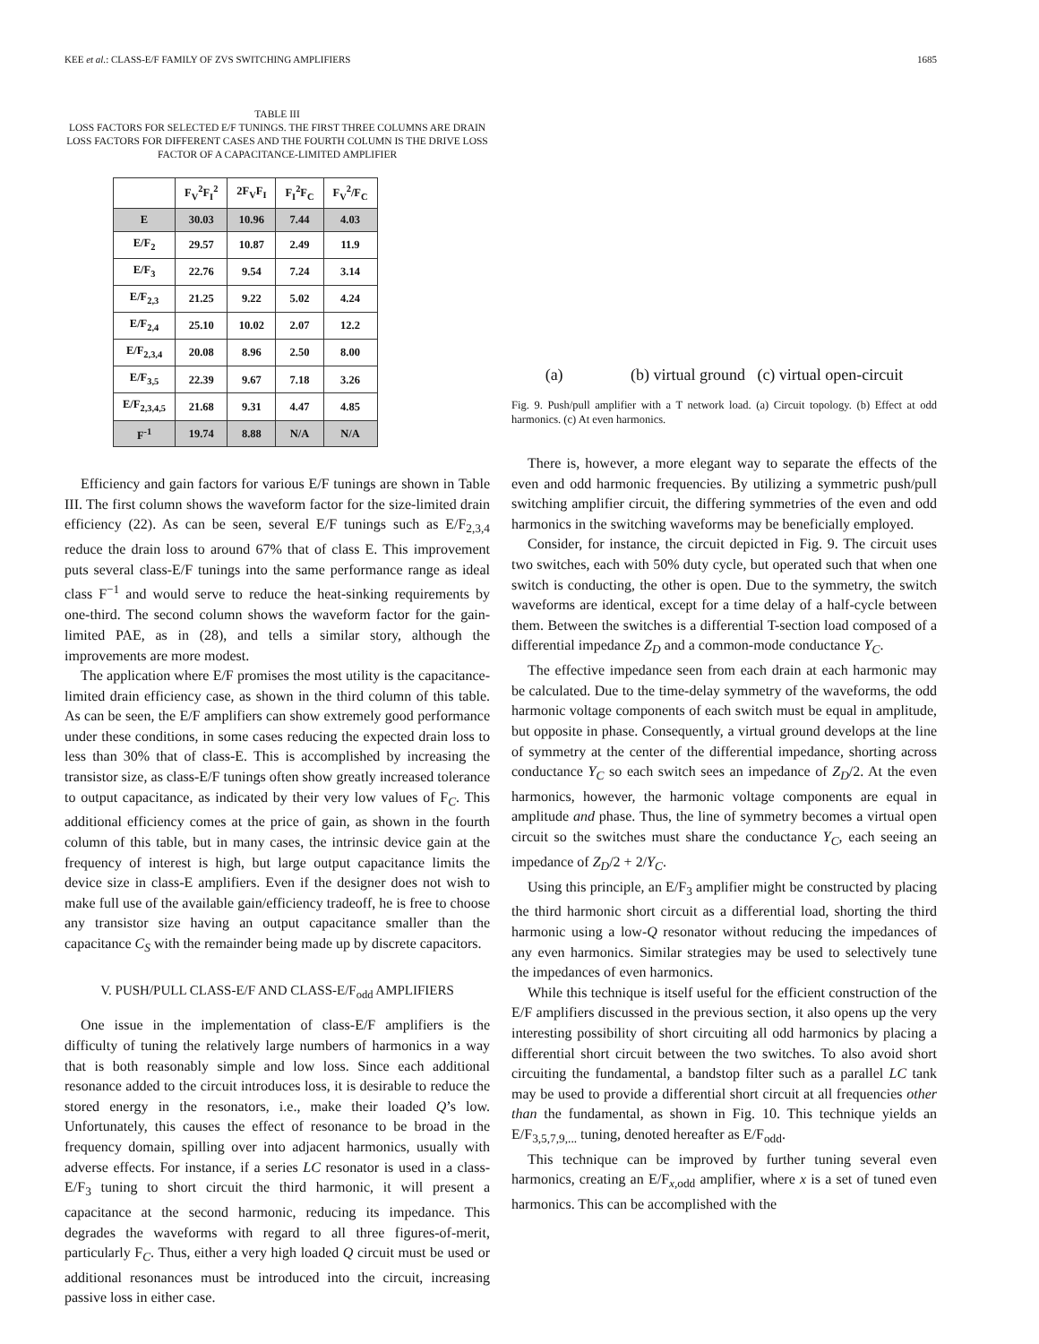KEE et al.: CLASS-E/F FAMILY OF ZVS SWITCHING AMPLIFIERS 1685
TABLE III
LOSS FACTORS FOR SELECTED E/F TUNINGS. THE FIRST THREE COLUMNS ARE DRAIN LOSS FACTORS FOR DIFFERENT CASES AND THE FOURTH COLUMN IS THE DRIVE LOSS FACTOR OF A CAPACITANCE-LIMITED AMPLIFIER
| | F<sub>V</sub><sup>2</sup>F<sub>I</sub><sup>2</sup> | 2F<sub>V</sub>F<sub>I</sub> | F<sub>I</sub><sup>2</sup>F<sub>C</sub> | F<sub>V</sub><sup>2</sup>/F<sub>C</sub> |
| --- | --- | --- | --- | --- |
| E | 30.03 | 10.96 | 7.44 | 4.03 |
| E/F<sub>2</sub> | 29.57 | 10.87 | 2.49 | 11.9 |
| E/F<sub>3</sub> | 22.76 | 9.54 | 7.24 | 3.14 |
| E/F<sub>2,3</sub> | 21.25 | 9.22 | 5.02 | 4.24 |
| E/F<sub>2,4</sub> | 25.10 | 10.02 | 2.07 | 12.2 |
| E/F<sub>2,3,4</sub> | 20.08 | 8.96 | 2.50 | 8.00 |
| E/F<sub>3,5</sub> | 22.39 | 9.67 | 7.18 | 3.26 |
| E/F<sub>2,3,4,5</sub> | 21.68 | 9.31 | 4.47 | 4.85 |
| F<sup>-1</sup> | 19.74 | 8.88 | N/A | N/A |
Efficiency and gain factors for various E/F tunings are shown in Table III. The first column shows the waveform factor for the size-limited drain efficiency (22). As can be seen, several E/F tunings such as E/F<sub>2,3,4</sub> reduce the drain loss to around 67% that of class E. This improvement puts several class-E/F tunings into the same performance range as ideal class F<sup>−1</sup> and would serve to reduce the heat-sinking requirements by one-third. The second column shows the waveform factor for the gain-limited PAE, as in (28), and tells a similar story, although the improvements are more modest.
The application where E/F promises the most utility is the capacitance-limited drain efficiency case, as shown in the third column of this table. As can be seen, the E/F amplifiers can show extremely good performance under these conditions, in some cases reducing the expected drain loss to less than 30% that of class-E. This is accomplished by increasing the transistor size, as class-E/F tunings often show greatly increased tolerance to output capacitance, as indicated by their very low values of F<sub>C</sub>. This additional efficiency comes at the price of gain, as shown in the fourth column of this table, but in many cases, the intrinsic device gain at the frequency of interest is high, but large output capacitance limits the device size in class-E amplifiers. Even if the designer does not wish to make full use of the available gain/efficiency tradeoff, he is free to choose any transistor size having an output capacitance smaller than the capacitance C<sub>S</sub> with the remainder being made up by discrete capacitors.
V. PUSH/PULL CLASS-E/F AND CLASS-E/F<sub>odd</sub> AMPLIFIERS
One issue in the implementation of class-E/F amplifiers is the difficulty of tuning the relatively large numbers of harmonics in a way that is both reasonably simple and low loss. Since each additional resonance added to the circuit introduces loss, it is desirable to reduce the stored energy in the resonators, i.e., make their loaded Q’s low. Unfortunately, this causes the effect of resonance to be broad in the frequency domain, spilling over into adjacent harmonics, usually with adverse effects. For instance, if a series LC resonator is used in a class-E/F<sub>3</sub> tuning to short circuit the third harmonic, it will present a capacitance at the second harmonic, reducing its impedance. This degrades the waveforms with regard to all three figures-of-merit, particularly F<sub>C</sub>. Thus, either a very high loaded Q circuit must be used or additional resonances must be introduced into the circuit, increasing passive loss in either case.
(a) (b) virtual ground (c) virtual open-circuit
Fig. 9. Push/pull amplifier with a T network load. (a) Circuit topology. (b) Effect at odd harmonics. (c) At even harmonics.
There is, however, a more elegant way to separate the effects of the even and odd harmonic frequencies. By utilizing a symmetric push/pull switching amplifier circuit, the differing symmetries of the even and odd harmonics in the switching waveforms may be beneficially employed.
Consider, for instance, the circuit depicted in Fig. 9. The circuit uses two switches, each with 50% duty cycle, but operated such that when one switch is conducting, the other is open. Due to the symmetry, the switch waveforms are identical, except for a time delay of a half-cycle between them. Between the switches is a differential T-section load composed of a differential impedance Z<sub>D</sub> and a common-mode conductance Y<sub>C</sub>.
The effective impedance seen from each drain at each harmonic may be calculated. Due to the time-delay symmetry of the waveforms, the odd harmonic voltage components of each switch must be equal in amplitude, but opposite in phase. Consequently, a virtual ground develops at the line of symmetry at the center of the differential impedance, shorting across conductance Y<sub>C</sub> so each switch sees an impedance of Z<sub>D</sub>/2. At the even harmonics, however, the harmonic voltage components are equal in amplitude and phase. Thus, the line of symmetry becomes a virtual open circuit so the switches must share the conductance Y<sub>C</sub>, each seeing an impedance of Z<sub>D</sub>/2 + 2/Y<sub>C</sub>.
Using this principle, an E/F<sub>3</sub> amplifier might be constructed by placing the third harmonic short circuit as a differential load, shorting the third harmonic using a low-Q resonator without reducing the impedances of any even harmonics. Similar strategies may be used to selectively tune the impedances of even harmonics.
While this technique is itself useful for the efficient construction of the E/F amplifiers discussed in the previous section, it also opens up the very interesting possibility of short circuiting all odd harmonics by placing a differential short circuit between the two switches. To also avoid short circuiting the fundamental, a bandstop filter such as a parallel LC tank may be used to provide a differential short circuit at all frequencies other than the fundamental, as shown in Fig. 10. This technique yields an E/F<sub>3,5,7,9,...</sub> tuning, denoted hereafter as E/F<sub>odd</sub>.
This technique can be improved by further tuning several even harmonics, creating an E/F<sub>x,odd</sub> amplifier, where x is a set of tuned even harmonics. This can be accomplished with the